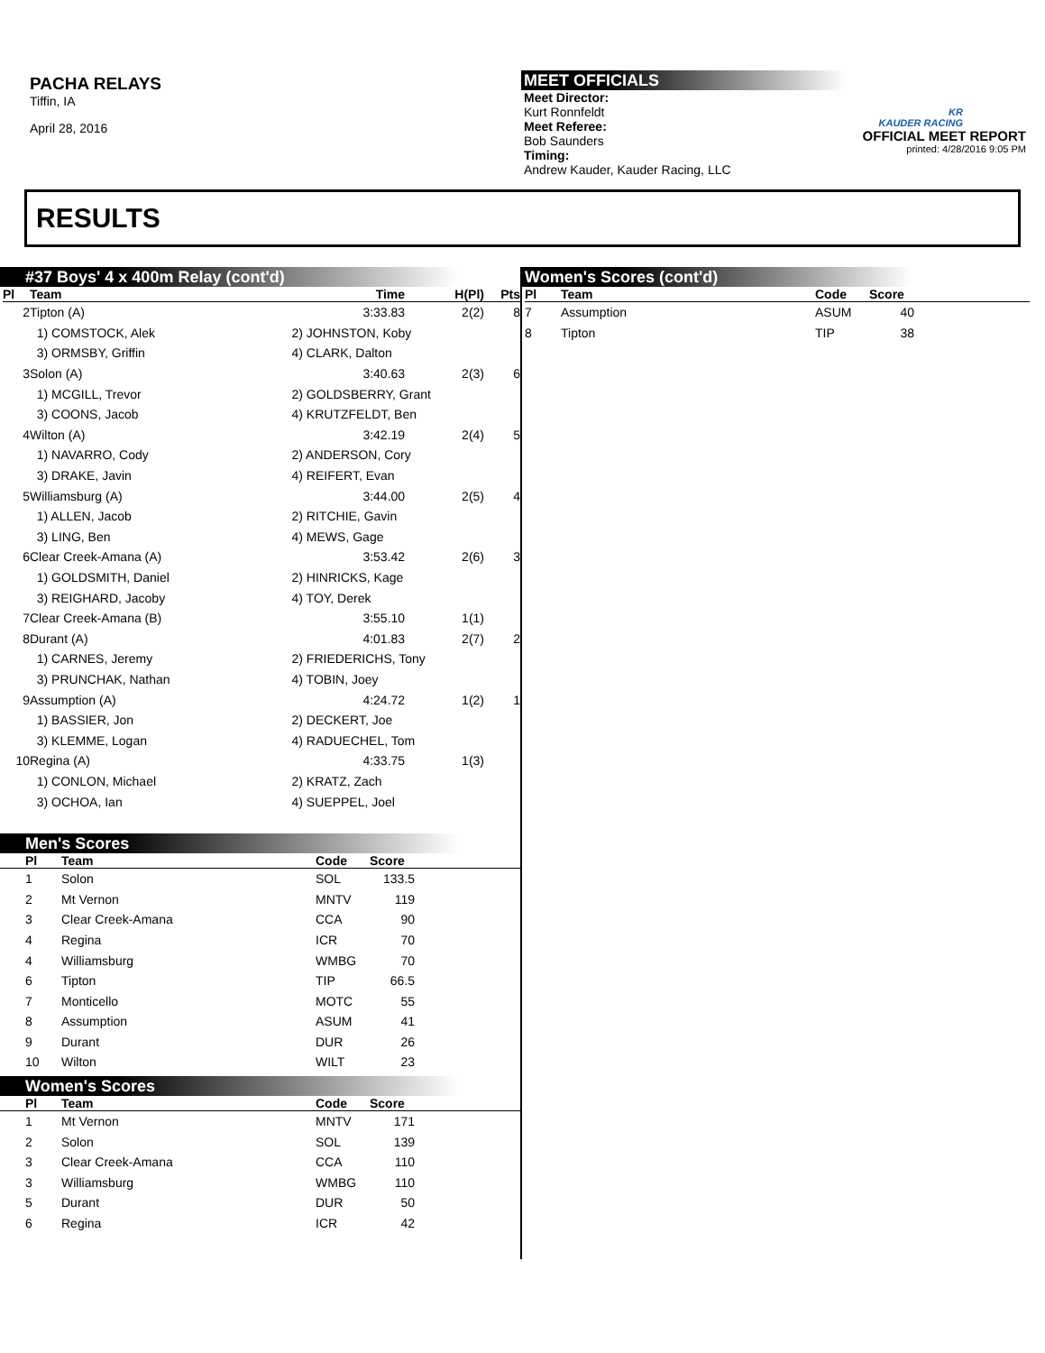PACHA RELAYS
Tiffin, IA
April 28, 2016
MEET OFFICIALS
Meet Director:
Kurt Ronnfeldt
Meet Referee:
Bob Saunders
Timing:
Andrew Kauder, Kauder Racing, LLC
KR
KAUDER RACING
OFFICIAL MEET REPORT
printed: 4/28/2016 9:05 PM
RESULTS
#37 Boys' 4 x 400m Relay (cont'd)
| Pl | Team | | Time | H(Pl) | Pts |
| --- | --- | --- | --- | --- | --- |
| 2 | Tipton (A) | | 3:33.83 | 2(2) | 8 |
| | 1) COMSTOCK, Alek | 2) JOHNSTON, Koby | | | |
| | 3) ORMSBY, Griffin | 4) CLARK, Dalton | | | |
| 3 | Solon (A) | | 3:40.63 | 2(3) | 6 |
| | 1) MCGILL, Trevor | 2) GOLDSBERRY, Grant | | | |
| | 3) COONS, Jacob | 4) KRUTZFELDT, Ben | | | |
| 4 | Wilton (A) | | 3:42.19 | 2(4) | 5 |
| | 1) NAVARRO, Cody | 2) ANDERSON, Cory | | | |
| | 3) DRAKE, Javin | 4) REIFERT, Evan | | | |
| 5 | Williamsburg (A) | | 3:44.00 | 2(5) | 4 |
| | 1) ALLEN, Jacob | 2) RITCHIE, Gavin | | | |
| | 3) LING, Ben | 4) MEWS, Gage | | | |
| 6 | Clear Creek-Amana (A) | | 3:53.42 | 2(6) | 3 |
| | 1) GOLDSMITH, Daniel | 2) HINRICKS, Kage | | | |
| | 3) REIGHARD, Jacoby | 4) TOY, Derek | | | |
| 7 | Clear Creek-Amana (B) | | 3:55.10 | 1(1) | |
| 8 | Durant (A) | | 4:01.83 | 2(7) | 2 |
| | 1) CARNES, Jeremy | 2) FRIEDERICHS, Tony | | | |
| | 3) PRUNCHAK, Nathan | 4) TOBIN, Joey | | | |
| 9 | Assumption (A) | | 4:24.72 | 1(2) | 1 |
| | 1) BASSIER, Jon | 2) DECKERT, Joe | | | |
| | 3) KLEMME, Logan | 4) RADUECHEL, Tom | | | |
| 10 | Regina (A) | | 4:33.75 | 1(3) | |
| | 1) CONLON, Michael | 2) KRATZ, Zach | | | |
| | 3) OCHOA, Ian | 4) SUEPPEL, Joel | | | |
Men's Scores
| Pl | Team | Code | Score | |
| --- | --- | --- | --- | --- |
| 1 | Solon | SOL | 133.5 | |
| 2 | Mt Vernon | MNTV | 119 | |
| 3 | Clear Creek-Amana | CCA | 90 | |
| 4 | Regina | ICR | 70 | |
| 4 | Williamsburg | WMBG | 70 | |
| 6 | Tipton | TIP | 66.5 | |
| 7 | Monticello | MOTC | 55 | |
| 8 | Assumption | ASUM | 41 | |
| 9 | Durant | DUR | 26 | |
| 10 | Wilton | WILT | 23 | |
Women's Scores
| Pl | Team | Code | Score | |
| --- | --- | --- | --- | --- |
| 1 | Mt Vernon | MNTV | 171 | |
| 2 | Solon | SOL | 139 | |
| 3 | Clear Creek-Amana | CCA | 110 | |
| 3 | Williamsburg | WMBG | 110 | |
| 5 | Durant | DUR | 50 | |
| 6 | Regina | ICR | 42 | |
Women's Scores (cont'd)
| Pl | Team | Code | Score | |
| --- | --- | --- | --- | --- |
| 7 | Assumption | ASUM | 40 | |
| 8 | Tipton | TIP | 38 | |